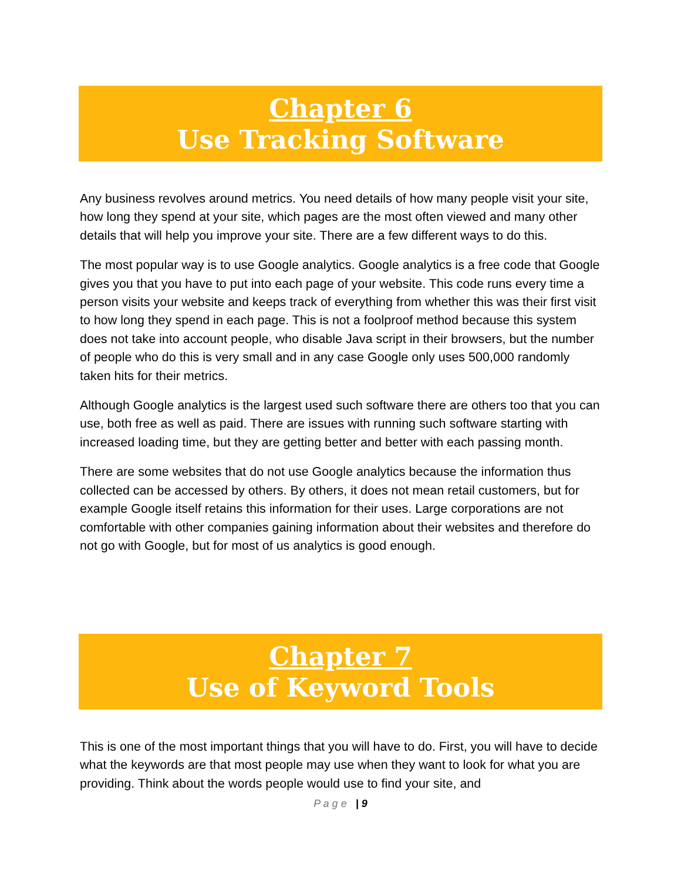Chapter 6
Use Tracking Software
Any business revolves around metrics. You need details of how many people visit your site, how long they spend at your site, which pages are the most often viewed and many other details that will help you improve your site. There are a few different ways to do this.
The most popular way is to use Google analytics. Google analytics is a free code that Google gives you that you have to put into each page of your website. This code runs every time a person visits your website and keeps track of everything from whether this was their first visit to how long they spend in each page. This is not a foolproof method because this system does not take into account people, who disable Java script in their browsers, but the number of people who do this is very small and in any case Google only uses 500,000 randomly taken hits for their metrics.
Although Google analytics is the largest used such software there are others too that you can use, both free as well as paid. There are issues with running such software starting with increased loading time, but they are getting better and better with each passing month.
There are some websites that do not use Google analytics because the information thus collected can be accessed by others. By others, it does not mean retail customers, but for example Google itself retains this information for their uses. Large corporations are not comfortable with other companies gaining information about their websites and therefore do not go with Google, but for most of us analytics is good enough.
Chapter 7
Use of Keyword Tools
This is one of the most important things that you will have to do. First, you will have to decide what the keywords are that most people may use when they want to look for what you are providing. Think about the words people would use to find your site, and
P a g e | 9